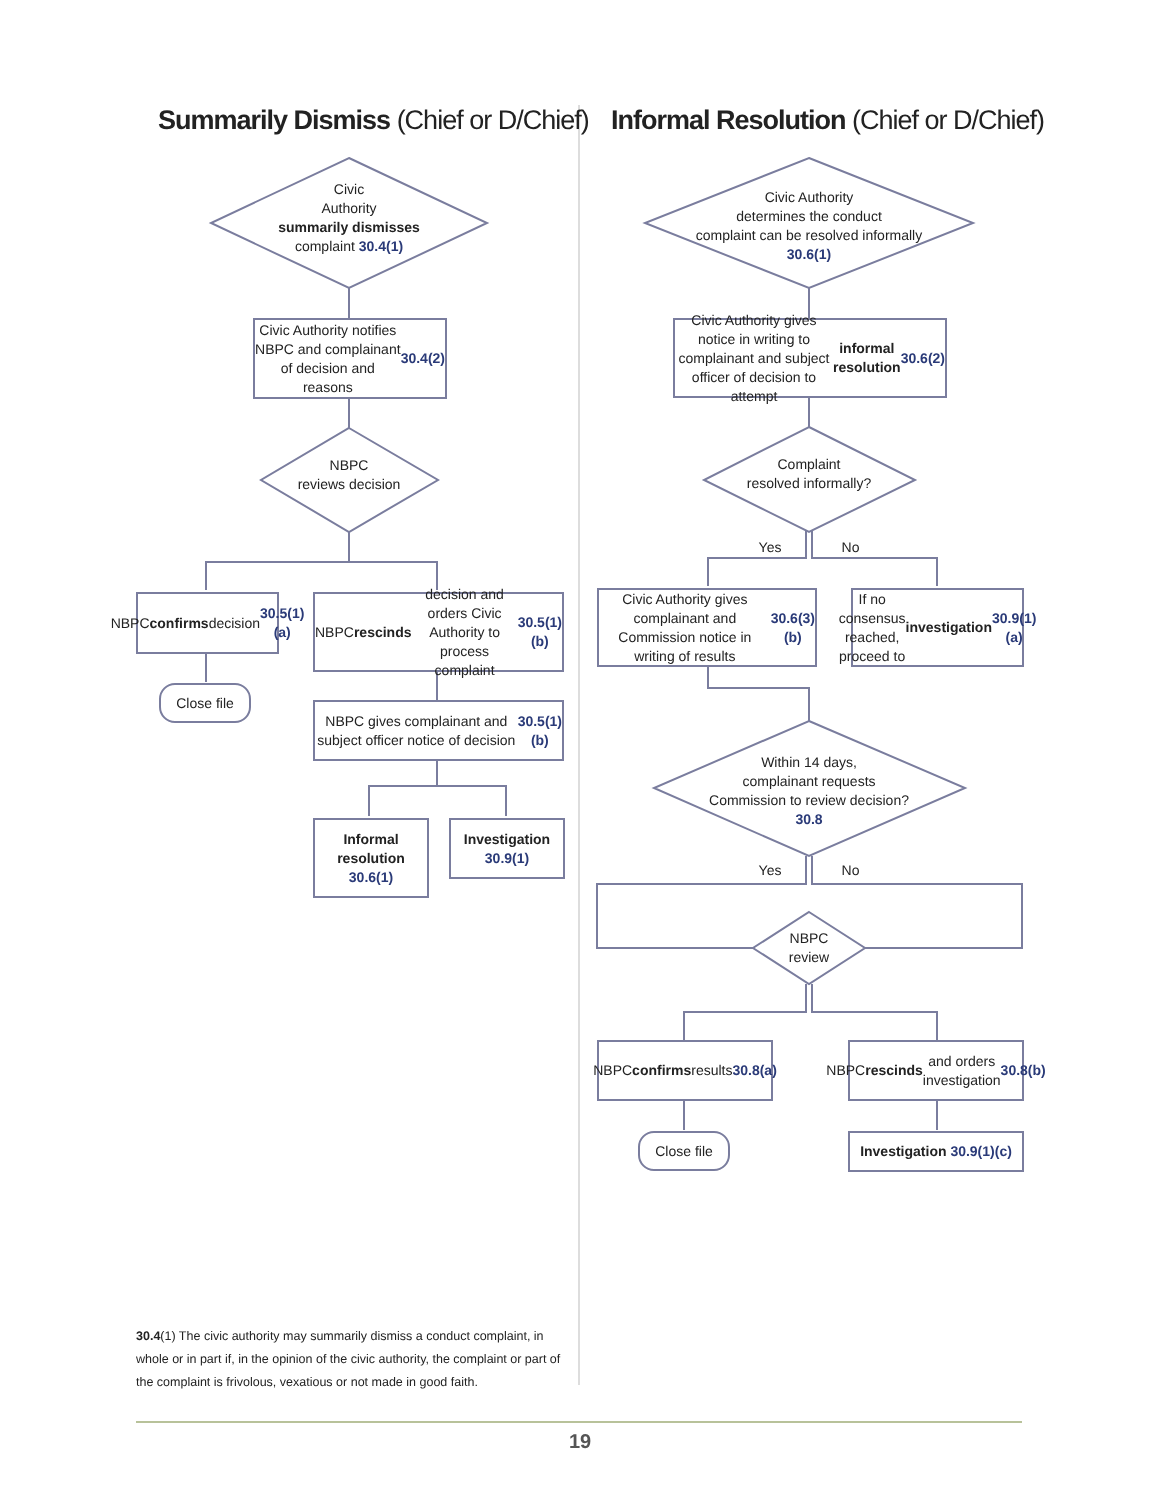Summarily Dismiss (Chief or D/Chief)
Informal Resolution (Chief or D/Chief)
Civic
Authority
summarily dismisses
complaint 30.4(1)
Civic Authority notifies NBPC and complainant of decision and reasons 30.4(2)
NBPC
reviews decision
NBPC confirms decision 30.5(1)(a)
NBPC rescinds decision and orders Civic Authority to process complaint 30.5(1)(b)
Close file
NBPC gives complainant and subject officer notice of decision 30.5(1)(b)
Informal resolution 30.6(1)
Investigation 30.9(1)
Civic Authority
determines the conduct
complaint can be resolved informally
30.6(1)
Civic Authority gives notice in writing to complainant and subject officer of decision to attempt informal resolution 30.6(2)
Complaint
resolved informally?
Yes No
Civic Authority gives complainant and Commission notice in writing of results 30.6(3)(b)
If no consensus reached, proceed to investigation 30.9(1)(a)
Within 14 days,
complainant requests
Commission to review decision?
30.8
Yes No
NBPC
review
NBPC confirms results 30.8(a)
NBPC rescinds and orders investigation 30.8(b)
Close file
Investigation 30.9(1)(c)
30.4(1) The civic authority may summarily dismiss a conduct complaint, in whole or in part if, in the opinion of the civic authority, the complaint or part of the complaint is frivolous, vexatious or not made in good faith.
19